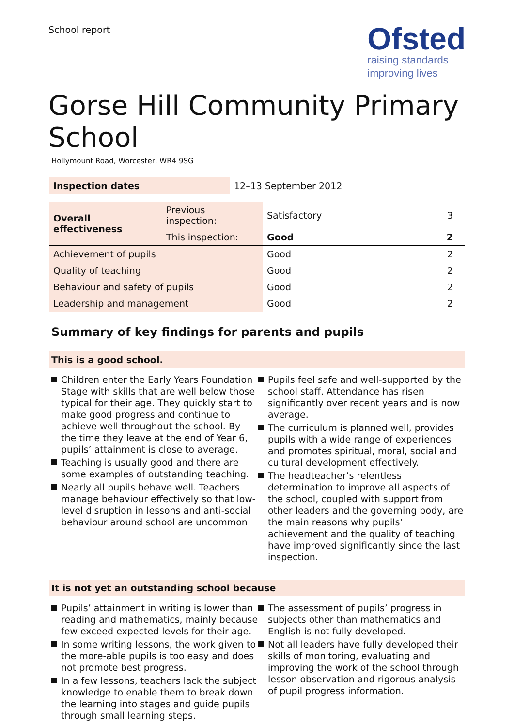School report
Ofsted
raising standards
improving lives
Gorse Hill Community Primary School
Hollymount Road, Worcester, WR4 9SG
| Inspection dates | 12–13 September 2012 |
| Overall effectiveness | Previous inspection: | Satisfactory | 3 |
| | This inspection: | Good | 2 |
| Achievement of pupils | | Good | 2 |
| Quality of teaching | | Good | 2 |
| Behaviour and safety of pupils | | Good | 2 |
| Leadership and management | | Good | 2 |
Summary of key findings for parents and pupils
This is a good school.
Children enter the Early Years Foundation Stage with skills that are well below those typical for their age. They quickly start to make good progress and continue to achieve well throughout the school. By the time they leave at the end of Year 6, pupils’ attainment is close to average.
Teaching is usually good and there are some examples of outstanding teaching.
Nearly all pupils behave well. Teachers manage behaviour effectively so that low-level disruption in lessons and anti-social behaviour around school are uncommon.
Pupils feel safe and well-supported by the school staff. Attendance has risen significantly over recent years and is now average.
The curriculum is planned well, provides pupils with a wide range of experiences and promotes spiritual, moral, social and cultural development effectively.
The headteacher’s relentless determination to improve all aspects of the school, coupled with support from other leaders and the governing body, are the main reasons why pupils’ achievement and the quality of teaching have improved significantly since the last inspection.
It is not yet an outstanding school because
Pupils’ attainment in writing is lower than reading and mathematics, mainly because few exceed expected levels for their age.
In some writing lessons, the work given to the more-able pupils is too easy and does not promote best progress.
In a few lessons, teachers lack the subject knowledge to enable them to break down the learning into stages and guide pupils through small learning steps.
The assessment of pupils’ progress in subjects other than mathematics and English is not fully developed.
Not all leaders have fully developed their skills of monitoring, evaluating and improving the work of the school through lesson observation and rigorous analysis of pupil progress information.